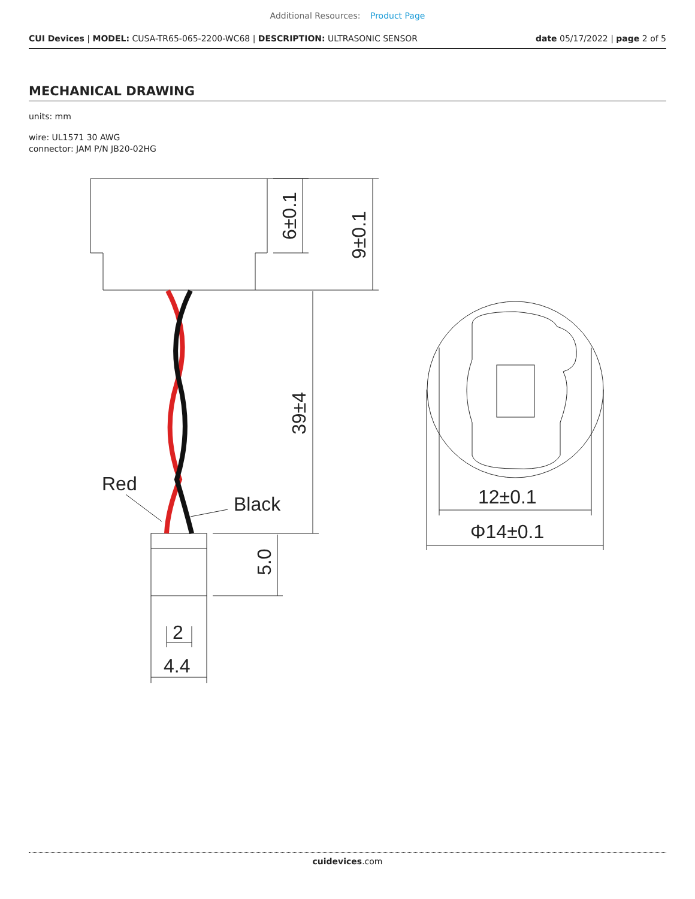Additional Resources: Product Page
CUI Devices | MODEL: CUSA-TR65-065-2200-WC68 | DESCRIPTION: ULTRASONIC SENSOR
date 05/17/2022 | page 2 of 5
MECHANICAL DRAWING
units: mm
wire: UL1571 30 AWG
connector: JAM P/N JB20-02HG
6±0.1
9±0.1
39±4
5.0
Red
Black
2
4.4
12±0.1
Φ14±0.1
cuidevices.com